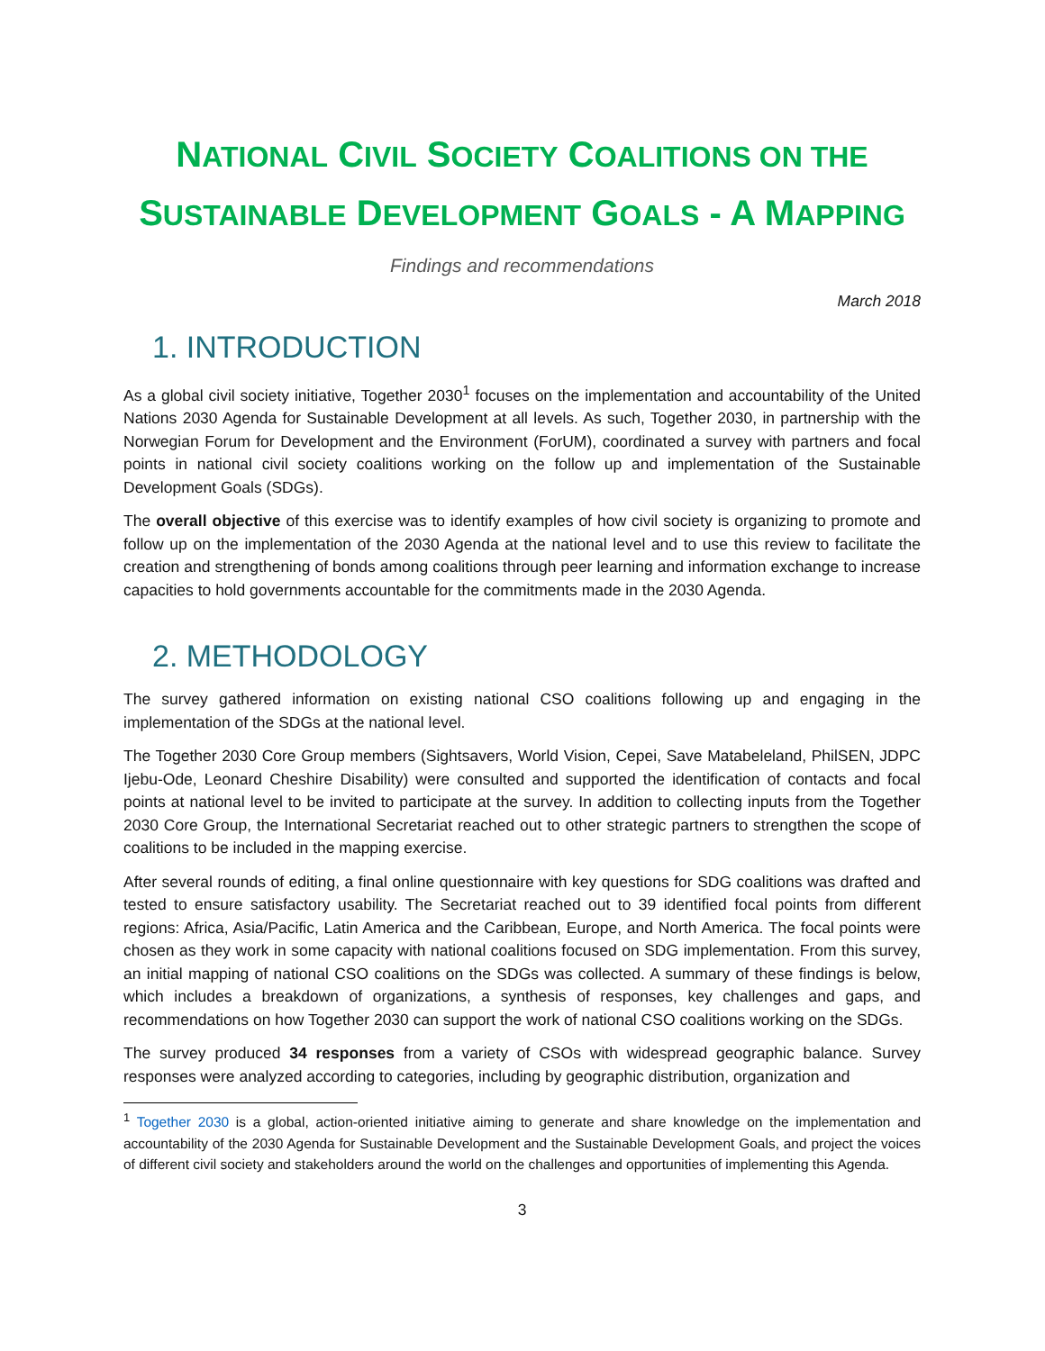NATIONAL CIVIL SOCIETY COALITIONS ON THE
SUSTAINABLE DEVELOPMENT GOALS - A MAPPING
Findings and recommendations
March 2018
1. INTRODUCTION
As a global civil society initiative, Together 2030<sup>1</sup> focuses on the implementation and accountability of the United Nations 2030 Agenda for Sustainable Development at all levels. As such, Together 2030, in partnership with the Norwegian Forum for Development and the Environment (ForUM), coordinated a survey with partners and focal points in national civil society coalitions working on the follow up and implementation of the Sustainable Development Goals (SDGs).
The overall objective of this exercise was to identify examples of how civil society is organizing to promote and follow up on the implementation of the 2030 Agenda at the national level and to use this review to facilitate the creation and strengthening of bonds among coalitions through peer learning and information exchange to increase capacities to hold governments accountable for the commitments made in the 2030 Agenda.
2. METHODOLOGY
The survey gathered information on existing national CSO coalitions following up and engaging in the implementation of the SDGs at the national level.
The Together 2030 Core Group members (Sightsavers, World Vision, Cepei, Save Matabeleland, PhilSEN, JDPC Ijebu-Ode, Leonard Cheshire Disability) were consulted and supported the identification of contacts and focal points at national level to be invited to participate at the survey. In addition to collecting inputs from the Together 2030 Core Group, the International Secretariat reached out to other strategic partners to strengthen the scope of coalitions to be included in the mapping exercise.
After several rounds of editing, a final online questionnaire with key questions for SDG coalitions was drafted and tested to ensure satisfactory usability. The Secretariat reached out to 39 identified focal points from different regions: Africa, Asia/Pacific, Latin America and the Caribbean, Europe, and North America. The focal points were chosen as they work in some capacity with national coalitions focused on SDG implementation. From this survey, an initial mapping of national CSO coalitions on the SDGs was collected. A summary of these findings is below, which includes a breakdown of organizations, a synthesis of responses, key challenges and gaps, and recommendations on how Together 2030 can support the work of national CSO coalitions working on the SDGs.
The survey produced 34 responses from a variety of CSOs with widespread geographic balance. Survey responses were analyzed according to categories, including by geographic distribution, organization and
<sup>1</sup> Together 2030 is a global, action-oriented initiative aiming to generate and share knowledge on the implementation and accountability of the 2030 Agenda for Sustainable Development and the Sustainable Development Goals, and project the voices of different civil society and stakeholders around the world on the challenges and opportunities of implementing this Agenda.
3